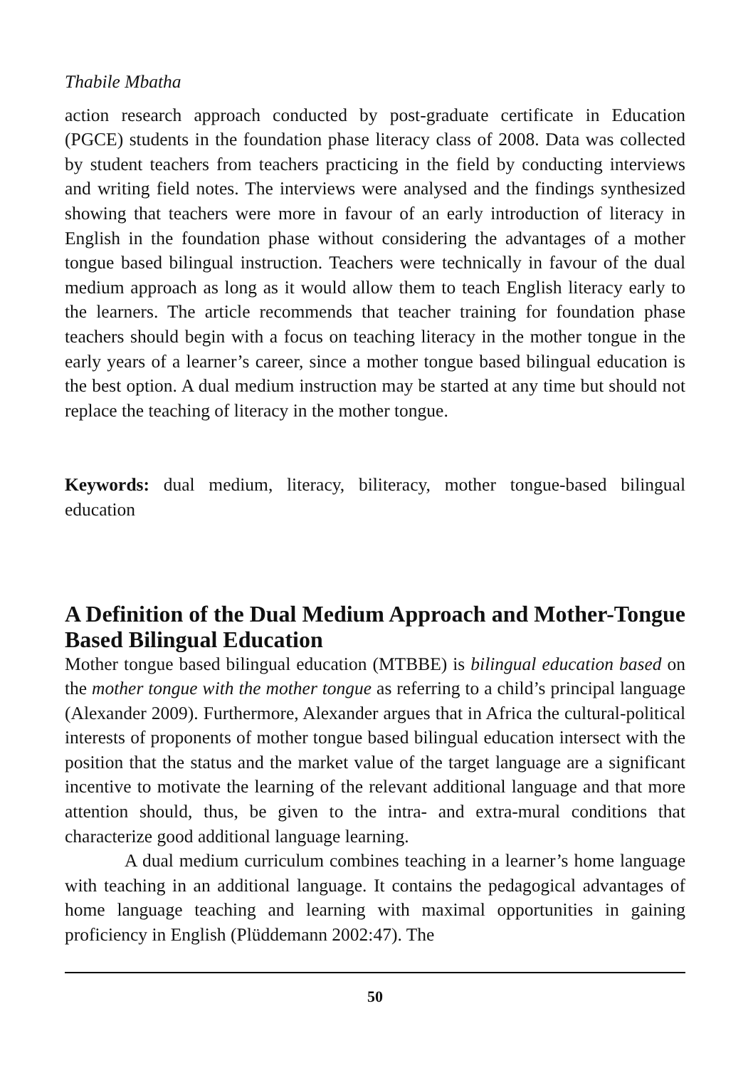Thabile Mbatha
action research approach conducted by post-graduate certificate in Education (PGCE) students in the foundation phase literacy class of 2008. Data was collected by student teachers from teachers practicing in the field by conducting interviews and writing field notes. The interviews were analysed and the findings synthesized showing that teachers were more in favour of an early introduction of literacy in English in the foundation phase without considering the advantages of a mother tongue based bilingual instruction. Teachers were technically in favour of the dual medium approach as long as it would allow them to teach English literacy early to the learners. The article recommends that teacher training for foundation phase teachers should begin with a focus on teaching literacy in the mother tongue in the early years of a learner’s career, since a mother tongue based bilingual education is the best option. A dual medium instruction may be started at any time but should not replace the teaching of literacy in the mother tongue.
Keywords: dual medium, literacy, biliteracy, mother tongue-based bilingual education
A Definition of the Dual Medium Approach and Mother-Tongue Based Bilingual Education
Mother tongue based bilingual education (MTBBE) is bilingual education based on the mother tongue with the mother tongue as referring to a child’s principal language (Alexander 2009). Furthermore, Alexander argues that in Africa the cultural-political interests of proponents of mother tongue based bilingual education intersect with the position that the status and the market value of the target language are a significant incentive to motivate the learning of the relevant additional language and that more attention should, thus, be given to the intra- and extra-mural conditions that characterize good additional language learning.
A dual medium curriculum combines teaching in a learner’s home language with teaching in an additional language. It contains the pedagogical advantages of home language teaching and learning with maximal opportunities in gaining proficiency in English (Plüddemann 2002:47). The
50